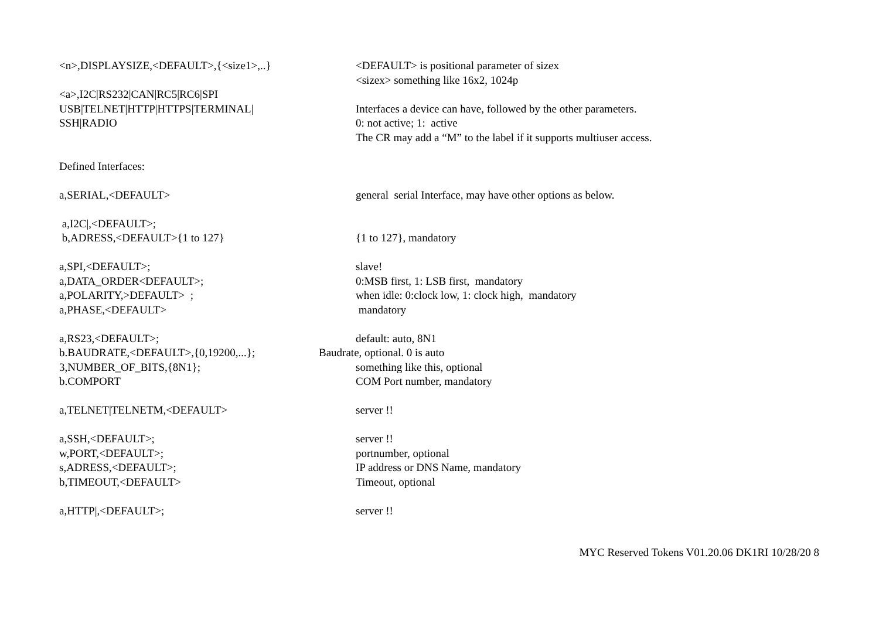<n>,DISPLAYSIZE,<DEFAULT>,{<size1>,..}
<DEFAULT> is positional parameter of sizex
<sizex> something like 16x2, 1024p
<a>,I2C|RS232|CAN|RC5|RC6|SPI
USB|TELNET|HTTP|HTTPS|TERMINAL|
Interfaces a device can have, followed by the other parameters.
SSH|RADIO
0: not active; 1: active
The CR may add a “M” to the label if it supports multiuser access.
Defined Interfaces:
a,SERIAL,<DEFAULT>
general serial Interface, may have other options as below.
a,I2C|,<DEFAULT>;
b,ADRESS,<DEFAULT>{1 to 127}
{1 to 127}, mandatory
a,SPI,<DEFAULT>;
slave!
a,DATA_ORDER<DEFAULT>;
0:MSB first, 1: LSB first, mandatory
a,POLARITY,>DEFAULT> ;
when idle: 0:clock low, 1: clock high, mandatory
a,PHASE,<DEFAULT>
mandatory
a,RS23,<DEFAULT>;
default: auto, 8N1
b.BAUDRATE,<DEFAULT>,{0,19200,...};
Baudrate, optional. 0 is auto
3,NUMBER_OF_BITS,{8N1};
something like this, optional
b.COMPORT
COM Port number, mandatory
a,TELNET|TELNETM,<DEFAULT>
server !!
a,SSH,<DEFAULT>;
server !!
w,PORT,<DEFAULT>;
portnumber, optional
s,ADRESS,<DEFAULT>;
IP address or DNS Name, mandatory
b,TIMEOUT,<DEFAULT>
Timeout, optional
a,HTTP|,<DEFAULT>;
server !!
MYC Reserved Tokens V01.20.06 DK1RI 10/28/20 8